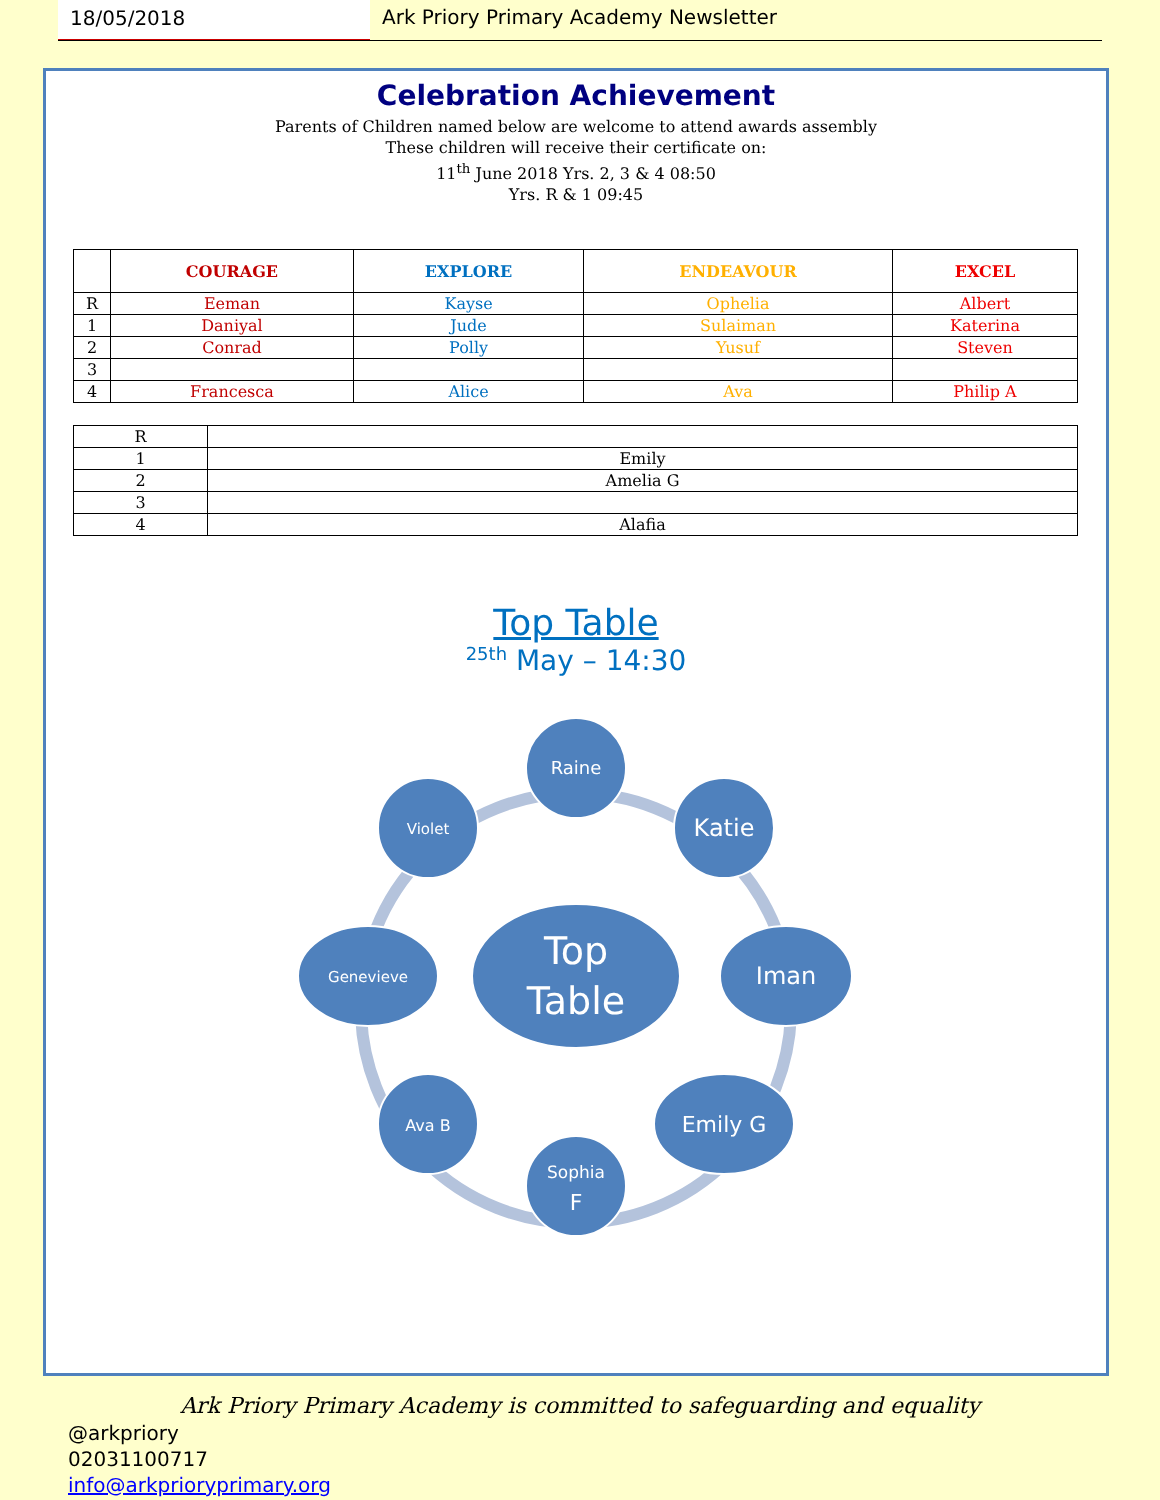18/05/2018 Ark Priory Primary Academy Newsletter
Celebration Achievement
Parents of Children named below are welcome to attend awards assembly
These children will receive their certificate on:
11<sup>th</sup> June 2018 Yrs. 2, 3 & 4 08:50
Yrs. R & 1 09:45
| | COURAGE | EXPLORE | ENDEAVOUR | EXCEL |
| --- | --- | --- | --- | --- |
| R | Eeman | Kayse | Ophelia | Albert |
| 1 | Daniyal | Jude | Sulaiman | Katerina |
| 2 | Conrad | Polly | Yusuf | Steven |
| 3 | | | | |
| 4 | Francesca | Alice | Ava | Philip A |
| R | |
| 1 | Emily |
| 2 | Amelia G |
| 3 | |
| 4 | Alafia |
Top Table
<sup>25th</sup> May – 14:30
Raine
Katie
Iman
Emily G
Sophia
F
Ava B
Genevieve
Violet
Top
Table
Ark Priory Primary Academy is committed to safeguarding and equality
@arkpriory
02031100717
info@arkprioryprimary.org